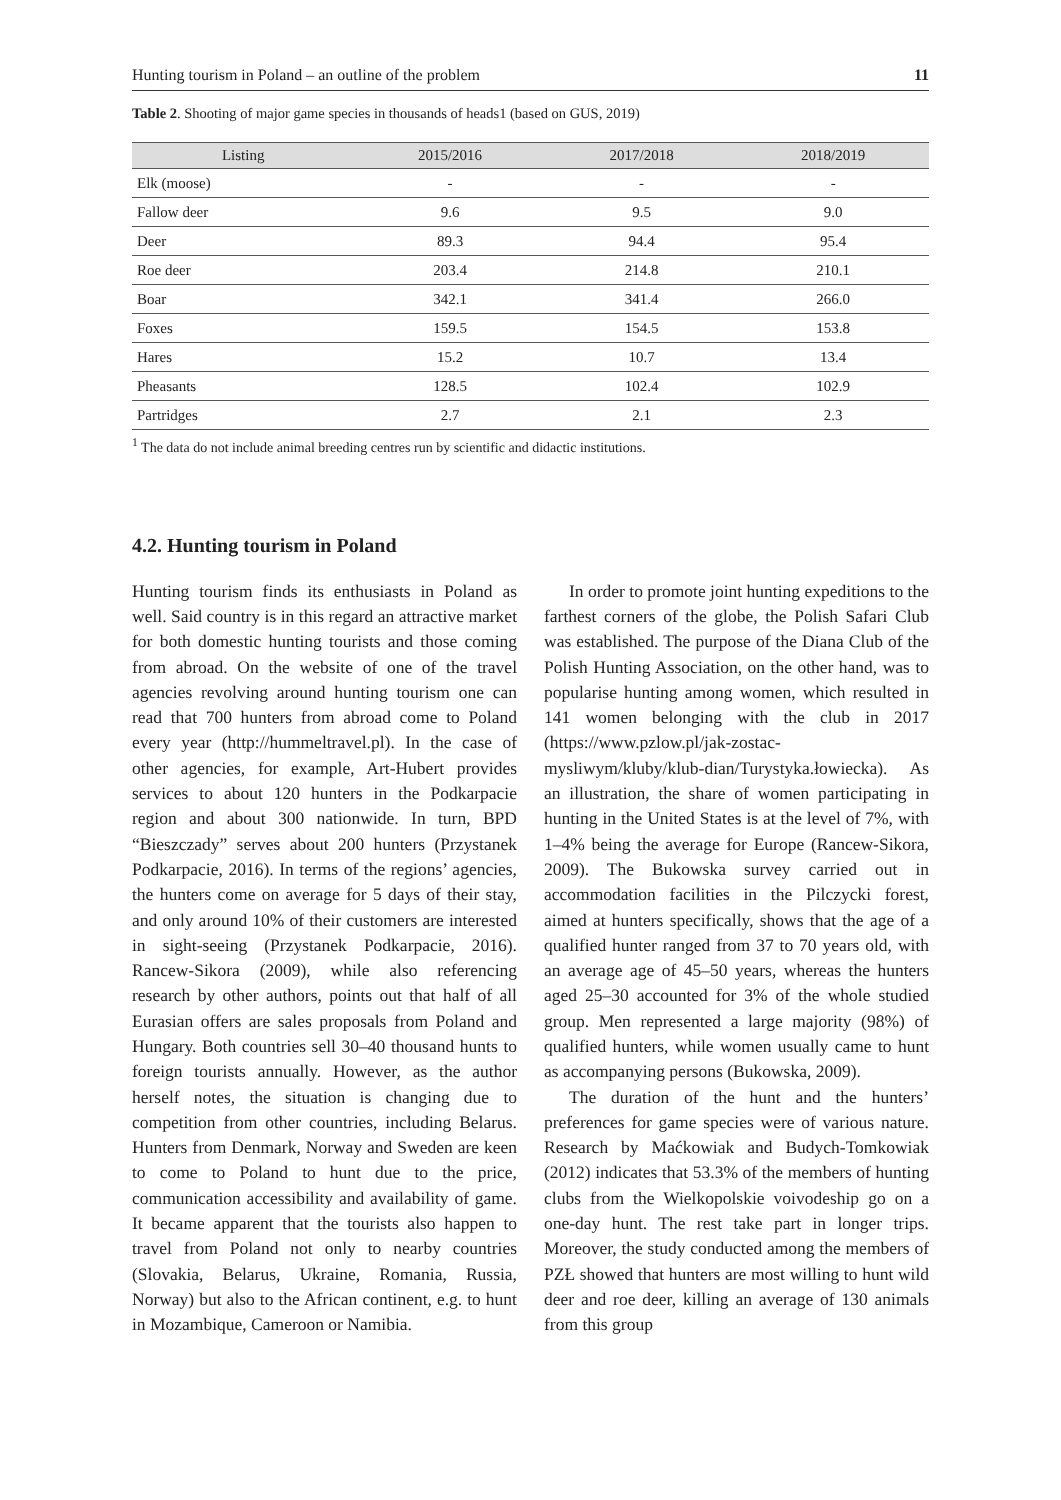Hunting tourism in Poland – an outline of the problem 11
Table 2. Shooting of major game species in thousands of heads1 (based on GUS, 2019)
| Listing | 2015/2016 | 2017/2018 | 2018/2019 |
| --- | --- | --- | --- |
| Elk (moose) | - | - | - |
| Fallow deer | 9.6 | 9.5 | 9.0 |
| Deer | 89.3 | 94.4 | 95.4 |
| Roe deer | 203.4 | 214.8 | 210.1 |
| Boar | 342.1 | 341.4 | 266.0 |
| Foxes | 159.5 | 154.5 | 153.8 |
| Hares | 15.2 | 10.7 | 13.4 |
| Pheasants | 128.5 | 102.4 | 102.9 |
| Partridges | 2.7 | 2.1 | 2.3 |
<sup>1</sup> The data do not include animal breeding centres run by scientific and didactic institutions.
4.2. Hunting tourism in Poland
Hunting tourism finds its enthusiasts in Poland as well. Said country is in this regard an attractive market for both domestic hunting tourists and those coming from abroad. On the website of one of the travel agencies revolving around hunting tourism one can read that 700 hunters from abroad come to Poland every year (http://hummeltravel.pl). In the case of other agencies, for example, Art-Hubert provides services to about 120 hunters in the Podkarpacie region and about 300 nationwide. In turn, BPD “Bieszczady” serves about 200 hunters (Przystanek Podkarpacie, 2016). In terms of the regions’ agencies, the hunters come on average for 5 days of their stay, and only around 10% of their customers are interested in sight-seeing (Przystanek Podkarpacie, 2016). Rancew-Sikora (2009), while also referencing research by other authors, points out that half of all Eurasian offers are sales proposals from Poland and Hungary. Both countries sell 30–40 thousand hunts to foreign tourists annually. However, as the author herself notes, the situation is changing due to competition from other countries, including Belarus. Hunters from Denmark, Norway and Sweden are keen to come to Poland to hunt due to the price, communication accessibility and availability of game. It became apparent that the tourists also happen to travel from Poland not only to nearby countries (Slovakia, Belarus, Ukraine, Romania, Russia, Norway) but also to the African continent, e.g. to hunt in Mozambique, Cameroon or Namibia.
In order to promote joint hunting expeditions to the farthest corners of the globe, the Polish Safari Club was established. The purpose of the Diana Club of the Polish Hunting Association, on the other hand, was to popularise hunting among women, which resulted in 141 women belonging with the club in 2017 (https://www.pzlow.pl/jak-zostac-mysliwym/kluby/klub-dian/Turystyka.łowiecka). As an illustration, the share of women participating in hunting in the United States is at the level of 7%, with 1–4% being the average for Europe (Rancew-Sikora, 2009). The Bukowska survey carried out in accommodation facilities in the Pilczycki forest, aimed at hunters specifically, shows that the age of a qualified hunter ranged from 37 to 70 years old, with an average age of 45–50 years, whereas the hunters aged 25–30 accounted for 3% of the whole studied group. Men represented a large majority (98%) of qualified hunters, while women usually came to hunt as accompanying persons (Bukowska, 2009).
The duration of the hunt and the hunters’ preferences for game species were of various nature. Research by Maćkowiak and Budych-Tomkowiak (2012) indicates that 53.3% of the members of hunting clubs from the Wielkopolskie voivodeship go on a one-day hunt. The rest take part in longer trips. Moreover, the study conducted among the members of PZŁ showed that hunters are most willing to hunt wild deer and roe deer, killing an average of 130 animals from this group